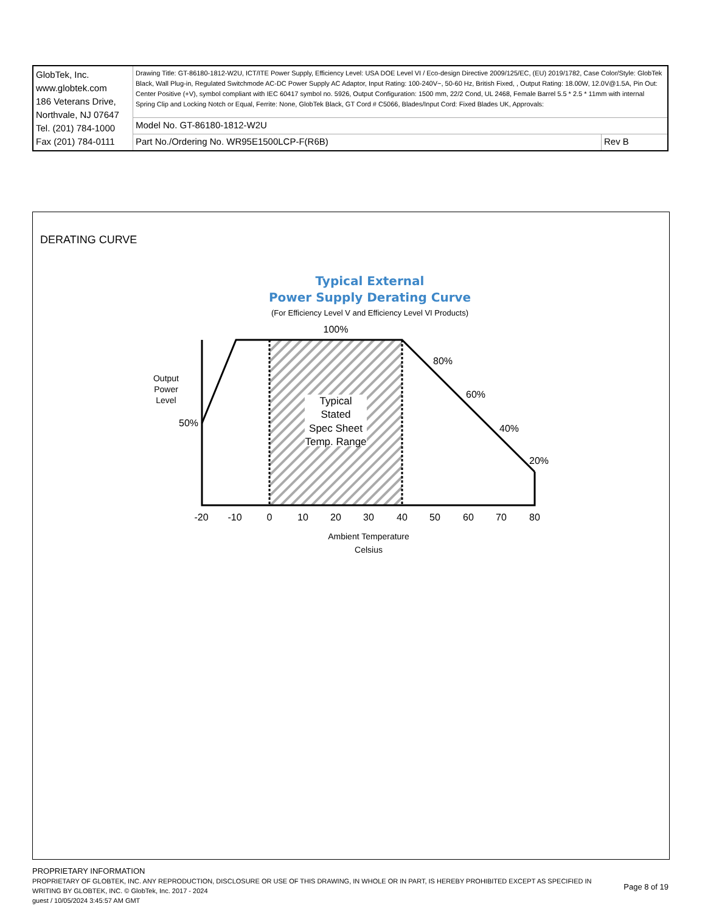| GlobTek, Inc. www.globtek.com 186 Veterans Drive, Northvale, NJ 07647 Tel. (201) 784-1000 Fax (201) 784-0111 | Drawing Title: GT-86180-1812-W2U, ICT/ITE Power Supply, Efficiency Level: USA DOE Level VI / Eco-design Directive 2009/125/EC, (EU) 2019/1782, Case Color/Style: GlobTek Black, Wall Plug-in, Regulated Switchmode AC-DC Power Supply AC Adaptor, Input Rating: 100-240V~, 50-60 Hz, British Fixed, , Output Rating: 18.00W, 12.0V@1.5A, Pin Out: Center Positive (+V), symbol compliant with IEC 60417 symbol no. 5926, Output Configuration: 1500 mm, 22/2 Cond, UL 2468, Female Barrel 5.5 * 2.5 * 11mm with internal Spring Clip and Locking Notch or Equal, Ferrite: None, GlobTek Black, GT Cord # C5066, Blades/Input Cord: Fixed Blades UK, Approvals: | |
| | Model No. GT-86180-1812-W2U | |
| | Part No./Ordering No. WR95E1500LCP-F(R6B) | Rev B |
DERATING CURVE
Typical External
Power Supply Derating Curve
(For Efficiency Level V and Efficiency Level VI Products)
Typical
Stated
Spec Sheet
Temp. Range
100%
80%
60%
40%
20%
50%
-20
-10
0
10
20
30
40
50
60
70
80
Output
Power
Level
Ambient Temperature
Celsius
PROPRIETARY INFORMATION
PROPRIETARY OF GLOBTEK, INC. ANY REPRODUCTION, DISCLOSURE OR USE OF THIS DRAWING, IN WHOLE OR IN PART, IS HEREBY PROHIBITED EXCEPT AS SPECIFIED IN WRITING BY GLOBTEK, INC. © GlobTek, Inc. 2017 - 2024
guest / 10/05/2024 3:45:57 AM GMT
Page 8 of 19